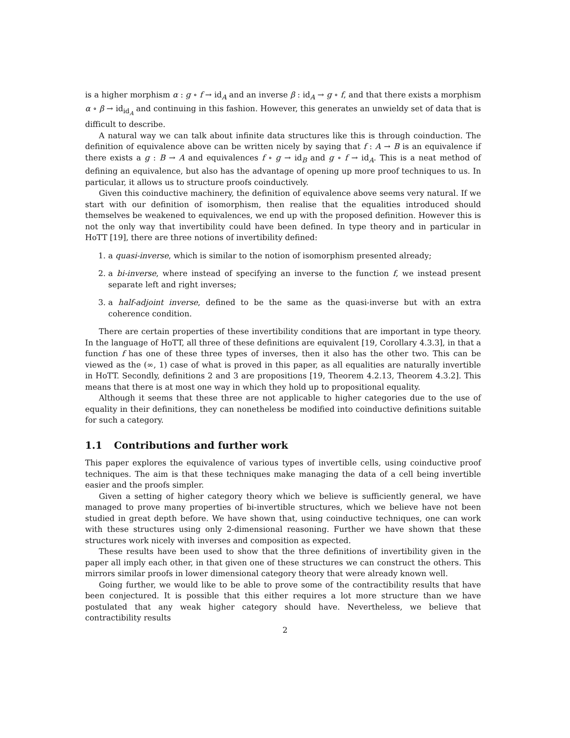is a higher morphism α : g ∘ f → id<sub>A</sub> and an inverse β : id<sub>A</sub> → g ∘ f, and that there exists a morphism α ∘ β → id<sub>id<sub>A</sub></sub> and continuing in this fashion. However, this generates an unwieldy set of data that is difficult to describe.
A natural way we can talk about infinite data structures like this is through coinduction. The definition of equivalence above can be written nicely by saying that f : A → B is an equivalence if there exists a g : B → A and equivalences f ∘ g → id<sub>B</sub> and g ∘ f → id<sub>A</sub>. This is a neat method of defining an equivalence, but also has the advantage of opening up more proof techniques to us. In particular, it allows us to structure proofs coinductively.
Given this coinductive machinery, the definition of equivalence above seems very natural. If we start with our definition of isomorphism, then realise that the equalities introduced should themselves be weakened to equivalences, we end up with the proposed definition. However this is not the only way that invertibility could have been defined. In type theory and in particular in HoTT [19], there are three notions of invertibility defined:
1. a quasi-inverse, which is similar to the notion of isomorphism presented already;
2. a bi-inverse, where instead of specifying an inverse to the function f, we instead present separate left and right inverses;
3. a half-adjoint inverse, defined to be the same as the quasi-inverse but with an extra coherence condition.
There are certain properties of these invertibility conditions that are important in type theory. In the language of HoTT, all three of these definitions are equivalent [19, Corollary 4.3.3], in that a function f has one of these three types of inverses, then it also has the other two. This can be viewed as the (∞, 1) case of what is proved in this paper, as all equalities are naturally invertible in HoTT. Secondly, definitions 2 and 3 are propositions [19, Theorem 4.2.13, Theorem 4.3.2]. This means that there is at most one way in which they hold up to propositional equality.
Although it seems that these three are not applicable to higher categories due to the use of equality in their definitions, they can nonetheless be modified into coinductive definitions suitable for such a category.
1.1 Contributions and further work
This paper explores the equivalence of various types of invertible cells, using coinductive proof techniques. The aim is that these techniques make managing the data of a cell being invertible easier and the proofs simpler.
Given a setting of higher category theory which we believe is sufficiently general, we have managed to prove many properties of bi-invertible structures, which we believe have not been studied in great depth before. We have shown that, using coinductive techniques, one can work with these structures using only 2-dimensional reasoning. Further we have shown that these structures work nicely with inverses and composition as expected.
These results have been used to show that the three definitions of invertibility given in the paper all imply each other, in that given one of these structures we can construct the others. This mirrors similar proofs in lower dimensional category theory that were already known well.
Going further, we would like to be able to prove some of the contractibility results that have been conjectured. It is possible that this either requires a lot more structure than we have postulated that any weak higher category should have. Nevertheless, we believe that contractibility results
2